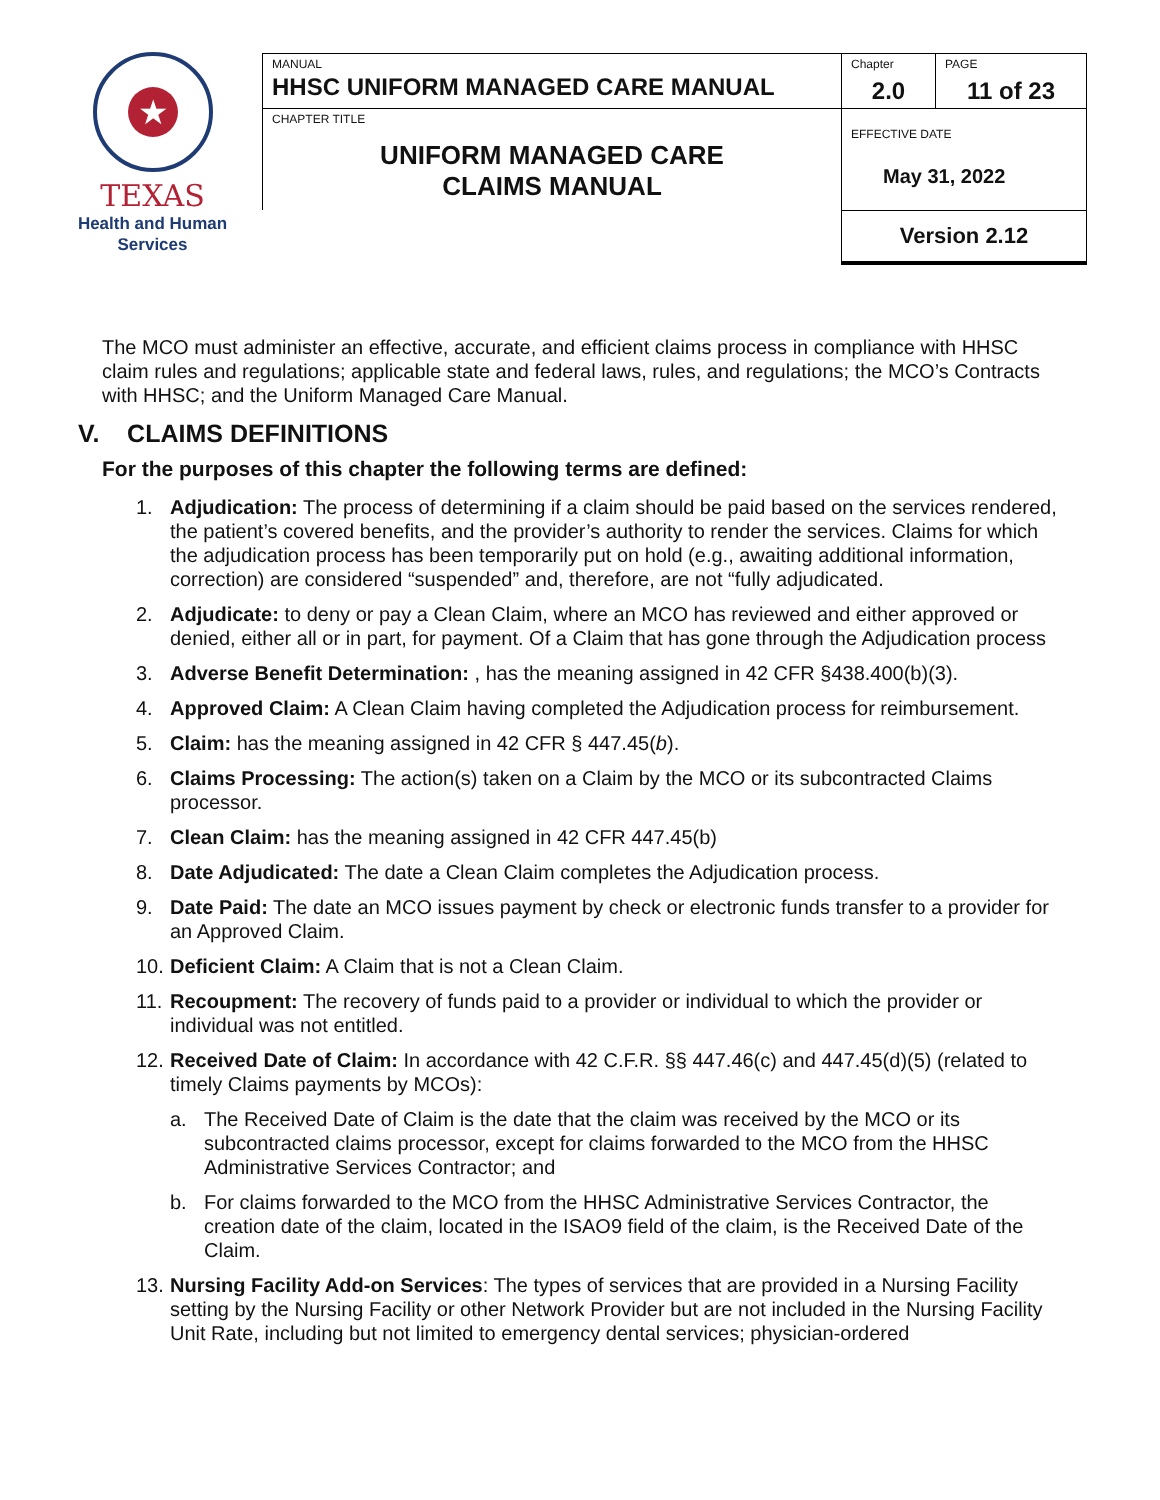★
TEXAS
Health and Human
Services
| MANUAL HHSC UNIFORM MANAGED CARE MANUAL | Chapter 2.0 | PAGE 11 of 23 |
| CHAPTER TITLE UNIFORM MANAGED CARE CLAIMS MANUAL | EFFECTIVE DATE May 31, 2022 | |
| | Version 2.12 | |
The MCO must administer an effective, accurate, and efficient claims process in compliance with HHSC claim rules and regulations; applicable state and federal laws, rules, and regulations; the MCO’s Contracts with HHSC; and the Uniform Managed Care Manual.
V. CLAIMS DEFINITIONS
For the purposes of this chapter the following terms are defined:
1. Adjudication: The process of determining if a claim should be paid based on the services rendered, the patient’s covered benefits, and the provider’s authority to render the services. Claims for which the adjudication process has been temporarily put on hold (e.g., awaiting additional information, correction) are considered “suspended” and, therefore, are not “fully adjudicated.
2. Adjudicate: to deny or pay a Clean Claim, where an MCO has reviewed and either approved or denied, either all or in part, for payment. Of a Claim that has gone through the Adjudication process
3. Adverse Benefit Determination: , has the meaning assigned in 42 CFR §438.400(b)(3).
4. Approved Claim: A Clean Claim having completed the Adjudication process for reimbursement.
5. Claim: has the meaning assigned in 42 CFR § 447.45(b).
6. Claims Processing: The action(s) taken on a Claim by the MCO or its subcontracted Claims processor.
7. Clean Claim: has the meaning assigned in 42 CFR 447.45(b)
8. Date Adjudicated: The date a Clean Claim completes the Adjudication process.
9. Date Paid: The date an MCO issues payment by check or electronic funds transfer to a provider for an Approved Claim.
10. Deficient Claim: A Claim that is not a Clean Claim.
11. Recoupment: The recovery of funds paid to a provider or individual to which the provider or individual was not entitled.
12. Received Date of Claim: In accordance with 42 C.F.R. §§ 447.46(c) and 447.45(d)(5) (related to timely Claims payments by MCOs):
a. The Received Date of Claim is the date that the claim was received by the MCO or its subcontracted claims processor, except for claims forwarded to the MCO from the HHSC Administrative Services Contractor; and
b. For claims forwarded to the MCO from the HHSC Administrative Services Contractor, the creation date of the claim, located in the ISAO9 field of the claim, is the Received Date of the Claim.
13. Nursing Facility Add-on Services: The types of services that are provided in a Nursing Facility setting by the Nursing Facility or other Network Provider but are not included in the Nursing Facility Unit Rate, including but not limited to emergency dental services; physician-ordered